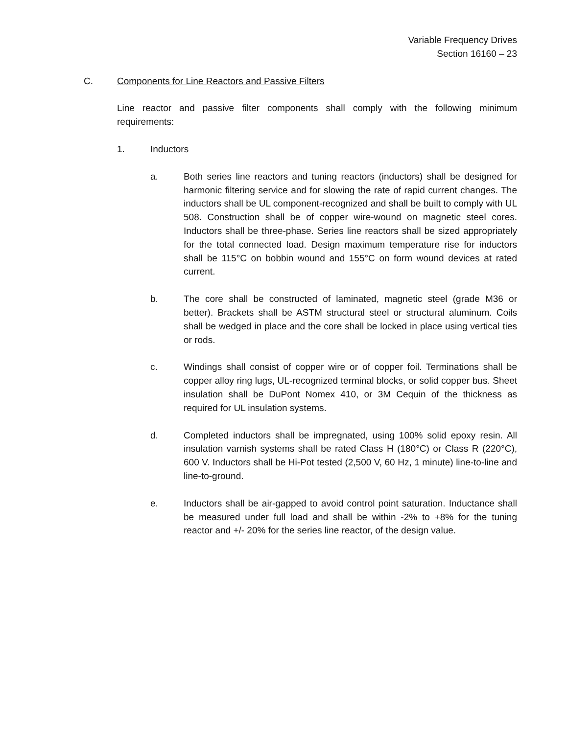Variable Frequency Drives
Section 16160 – 23
C. Components for Line Reactors and Passive Filters
Line reactor and passive filter components shall comply with the following minimum requirements:
1. Inductors
a. Both series line reactors and tuning reactors (inductors) shall be designed for harmonic filtering service and for slowing the rate of rapid current changes. The inductors shall be UL component-recognized and shall be built to comply with UL 508. Construction shall be of copper wire-wound on magnetic steel cores. Inductors shall be three-phase. Series line reactors shall be sized appropriately for the total connected load. Design maximum temperature rise for inductors shall be 115°C on bobbin wound and 155°C on form wound devices at rated current.
b. The core shall be constructed of laminated, magnetic steel (grade M36 or better). Brackets shall be ASTM structural steel or structural aluminum. Coils shall be wedged in place and the core shall be locked in place using vertical ties or rods.
c. Windings shall consist of copper wire or of copper foil. Terminations shall be copper alloy ring lugs, UL-recognized terminal blocks, or solid copper bus. Sheet insulation shall be DuPont Nomex 410, or 3M Cequin of the thickness as required for UL insulation systems.
d. Completed inductors shall be impregnated, using 100% solid epoxy resin. All insulation varnish systems shall be rated Class H (180°C) or Class R (220°C), 600 V. Inductors shall be Hi-Pot tested (2,500 V, 60 Hz, 1 minute) line-to-line and line-to-ground.
e. Inductors shall be air-gapped to avoid control point saturation. Inductance shall be measured under full load and shall be within -2% to +8% for the tuning reactor and +/- 20% for the series line reactor, of the design value.